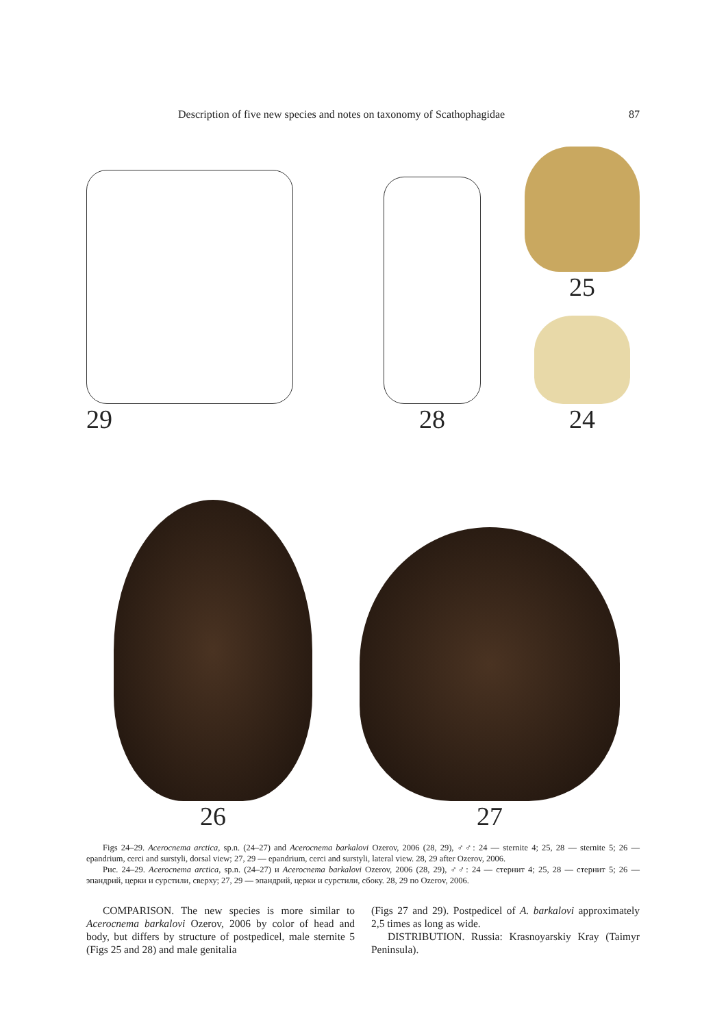Description of five new species and notes on taxonomy of Scathophagidae 87
29
28
25
24
26
27
Figs 24–29. Acerocnema arctica, sp.n. (24–27) and Acerocnema barkalovi Ozerov, 2006 (28, 29), ♂♂: 24 — sternite 4; 25, 28 — sternite 5; 26 — epandrium, cerci and surstyli, dorsal view; 27, 29 — epandrium, cerci and surstyli, lateral view. 28, 29 after Ozerov, 2006.
Рис. 24–29. Acerocnema arctica, sp.n. (24–27) и Acerocnema barkalovi Ozerov, 2006 (28, 29), ♂♂: 24 — стернит 4; 25, 28 — стернит 5; 26 — эпандрий, церки и сурстили, сверху; 27, 29 — эпандрий, церки и сурстили, сбоку. 28, 29 по Ozerov, 2006.
COMPARISON. The new species is more similar to Acerocnema barkalovi Ozerov, 2006 by color of head and body, but differs by structure of postpedicel, male sternite 5 (Figs 25 and 28) and male genitalia
(Figs 27 and 29). Postpedicel of A. barkalovi approximately 2,5 times as long as wide.
DISTRIBUTION. Russia: Krasnoyarskiy Kray (Taimyr Peninsula).